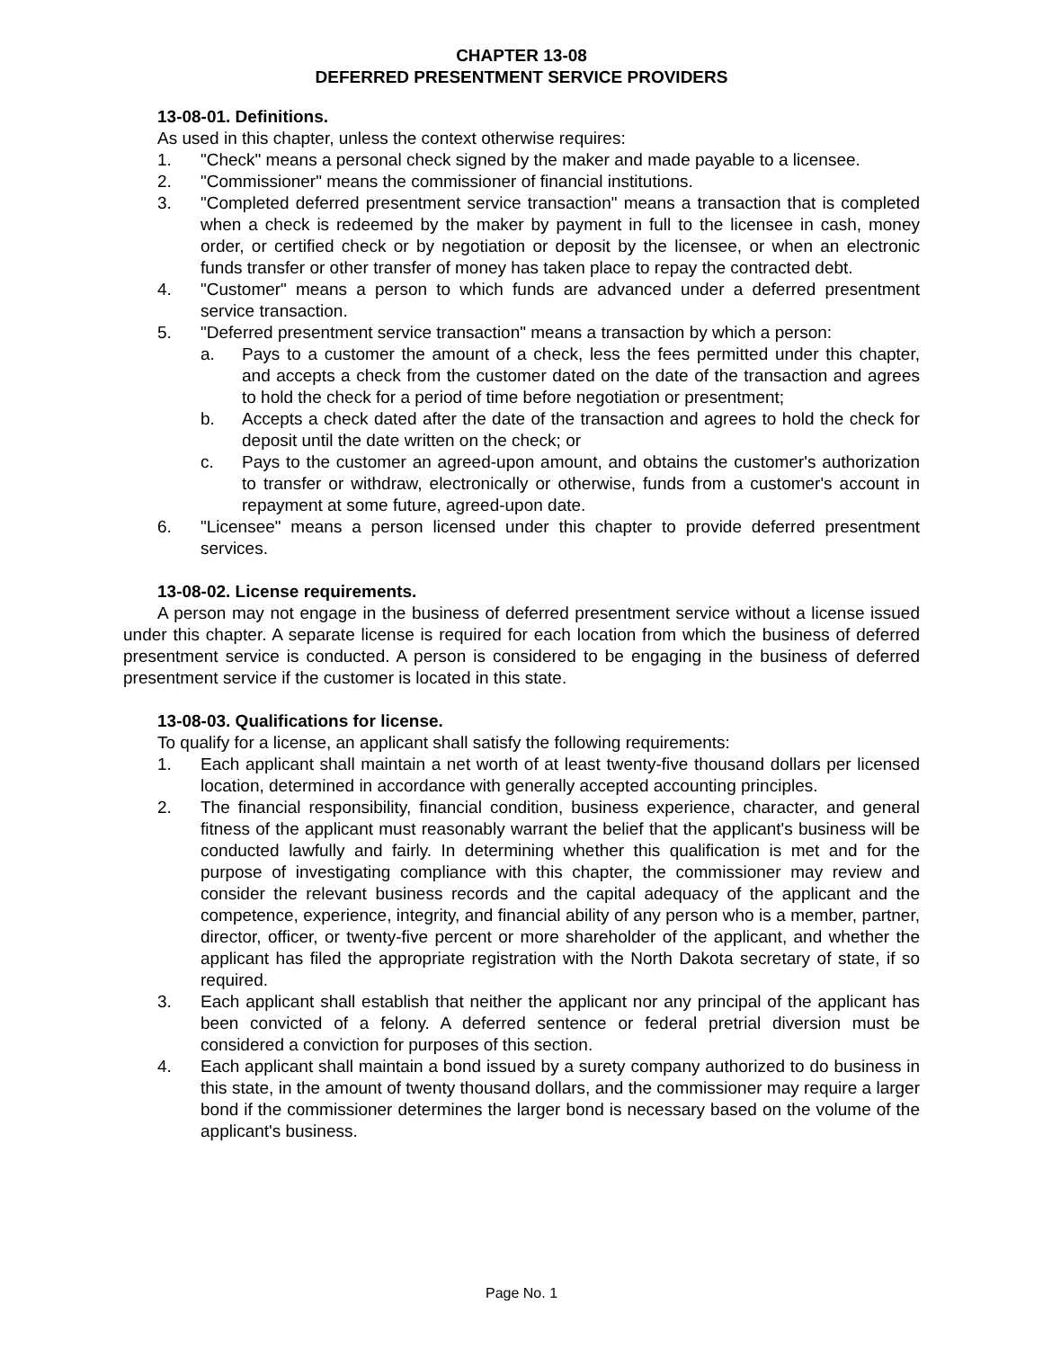CHAPTER 13-08
DEFERRED PRESENTMENT SERVICE PROVIDERS
13-08-01. Definitions.
As used in this chapter, unless the context otherwise requires:
1. "Check" means a personal check signed by the maker and made payable to a licensee.
2. "Commissioner" means the commissioner of financial institutions.
3. "Completed deferred presentment service transaction" means a transaction that is completed when a check is redeemed by the maker by payment in full to the licensee in cash, money order, or certified check or by negotiation or deposit by the licensee, or when an electronic funds transfer or other transfer of money has taken place to repay the contracted debt.
4. "Customer" means a person to which funds are advanced under a deferred presentment service transaction.
5. "Deferred presentment service transaction" means a transaction by which a person:
a. Pays to a customer the amount of a check, less the fees permitted under this chapter, and accepts a check from the customer dated on the date of the transaction and agrees to hold the check for a period of time before negotiation or presentment;
b. Accepts a check dated after the date of the transaction and agrees to hold the check for deposit until the date written on the check; or
c. Pays to the customer an agreed-upon amount, and obtains the customer's authorization to transfer or withdraw, electronically or otherwise, funds from a customer's account in repayment at some future, agreed-upon date.
6. "Licensee" means a person licensed under this chapter to provide deferred presentment services.
13-08-02. License requirements.
A person may not engage in the business of deferred presentment service without a license issued under this chapter. A separate license is required for each location from which the business of deferred presentment service is conducted. A person is considered to be engaging in the business of deferred presentment service if the customer is located in this state.
13-08-03. Qualifications for license.
To qualify for a license, an applicant shall satisfy the following requirements:
1. Each applicant shall maintain a net worth of at least twenty-five thousand dollars per licensed location, determined in accordance with generally accepted accounting principles.
2. The financial responsibility, financial condition, business experience, character, and general fitness of the applicant must reasonably warrant the belief that the applicant's business will be conducted lawfully and fairly. In determining whether this qualification is met and for the purpose of investigating compliance with this chapter, the commissioner may review and consider the relevant business records and the capital adequacy of the applicant and the competence, experience, integrity, and financial ability of any person who is a member, partner, director, officer, or twenty-five percent or more shareholder of the applicant, and whether the applicant has filed the appropriate registration with the North Dakota secretary of state, if so required.
3. Each applicant shall establish that neither the applicant nor any principal of the applicant has been convicted of a felony. A deferred sentence or federal pretrial diversion must be considered a conviction for purposes of this section.
4. Each applicant shall maintain a bond issued by a surety company authorized to do business in this state, in the amount of twenty thousand dollars, and the commissioner may require a larger bond if the commissioner determines the larger bond is necessary based on the volume of the applicant's business.
Page No. 1